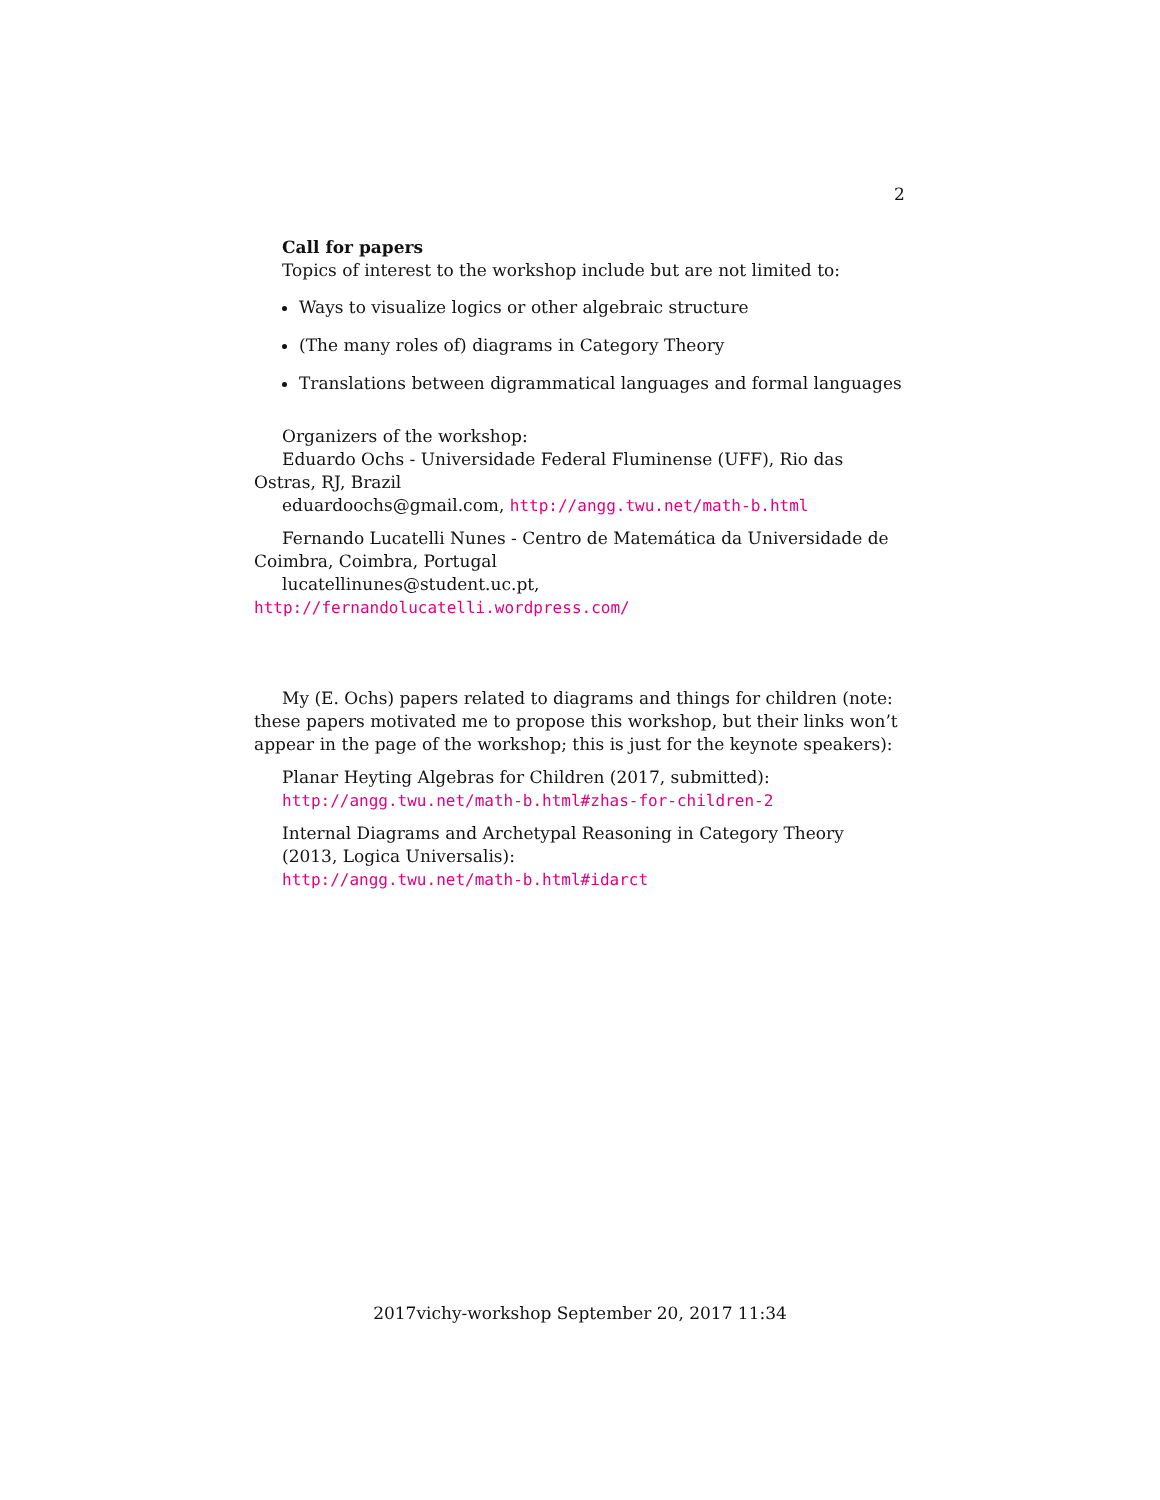2
Call for papers
Topics of interest to the workshop include but are not limited to:
Ways to visualize logics or other algebraic structure
(The many roles of) diagrams in Category Theory
Translations between digrammatical languages and formal languages
Organizers of the workshop:
Eduardo Ochs - Universidade Federal Fluminense (UFF), Rio das Ostras, RJ, Brazil
eduardoochs@gmail.com, http://angg.twu.net/math-b.html
Fernando Lucatelli Nunes - Centro de Matemática da Universidade de Coimbra, Coimbra, Portugal
lucatellinunes@student.uc.pt, http://fernandolucatelli.wordpress.com/
My (E. Ochs) papers related to diagrams and things for children (note: these papers motivated me to propose this workshop, but their links won’t appear in the page of the workshop; this is just for the keynote speakers):
Planar Heyting Algebras for Children (2017, submitted):
http://angg.twu.net/math-b.html#zhas-for-children-2
Internal Diagrams and Archetypal Reasoning in Category Theory
(2013, Logica Universalis):
http://angg.twu.net/math-b.html#idarct
2017vichy-workshop September 20, 2017 11:34